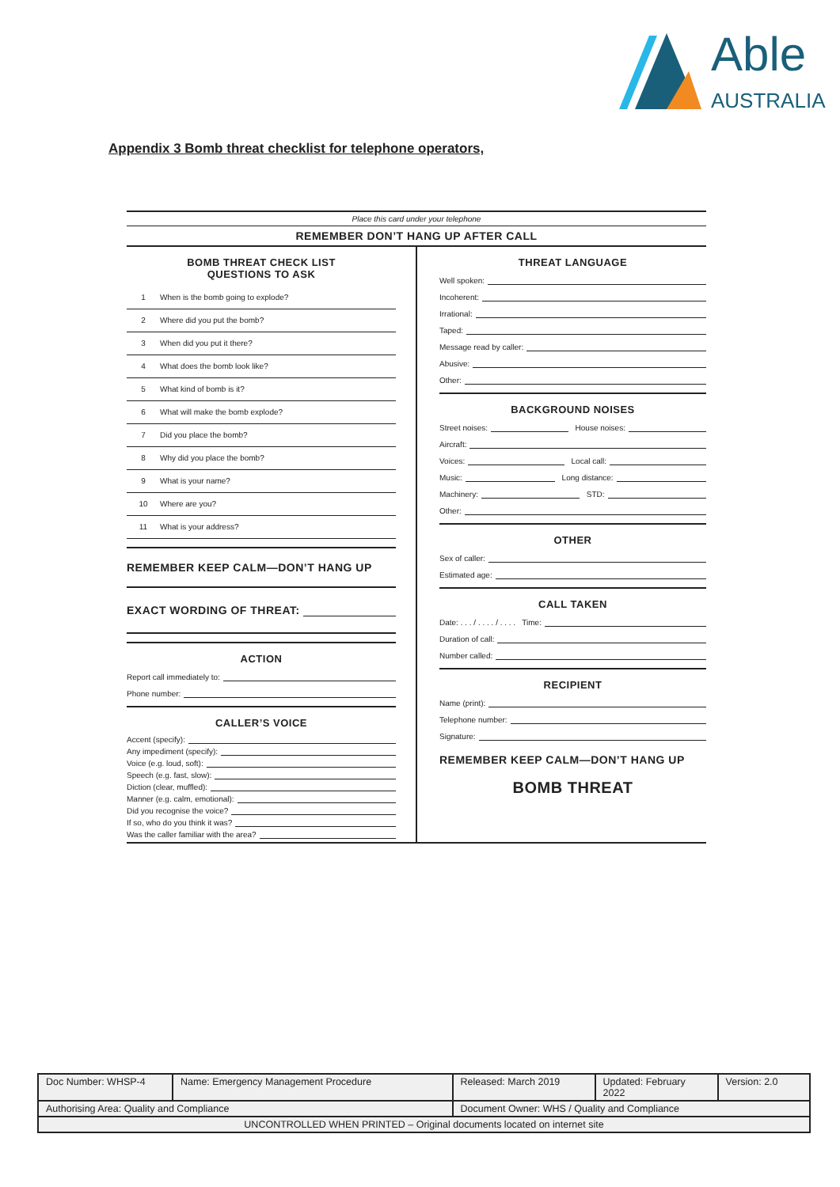Able
AUSTRALIA
Appendix 3 Bomb threat checklist for telephone operators,
Place this card under your telephone
REMEMBER DON’T HANG UP AFTER CALL
BOMB THREAT CHECK LIST
QUESTIONS TO ASK
1 When is the bomb going to explode?
2 Where did you put the bomb?
3 When did you put it there?
4 What does the bomb look like?
5 What kind of bomb is it?
6 What will make the bomb explode?
7 Did you place the bomb?
8 Why did you place the bomb?
9 What is your name?
10 Where are you?
11 What is your address?
REMEMBER KEEP CALM—DON’T HANG UP
EXACT WORDING OF THREAT:
ACTION
Report call immediately to:
Phone number:
CALLER’S VOICE
Accent (specify):
Any impediment (specify):
Voice (e.g. loud, soft):
Speech (e.g. fast, slow):
Diction (clear, muffled):
Manner (e.g. calm, emotional):
Did you recognise the voice?
If so, who do you think it was?
Was the caller familiar with the area?
THREAT LANGUAGE
Well spoken:
Incoherent:
Irrational:
Taped:
Message read by caller:
Abusive:
Other:
BACKGROUND NOISES
Street noises: House noises:
Aircraft:
Voices: Local call:
Music: Long distance:
Machinery: STD:
Other:
OTHER
Sex of caller:
Estimated age:
CALL TAKEN
Date: . . . / . . . . / . . . . Time:
Duration of call:
Number called:
RECIPIENT
Name (print):
Telephone number:
Signature:
REMEMBER KEEP CALM—DON’T HANG UP
BOMB THREAT
| Doc Number: WHSP-4 | Name: Emergency Management Procedure | | Released: March 2019 | Updated: February 2022 | Version: 2.0 |
| Authorising Area: Quality and Compliance | | Document Owner: WHS / Quality and Compliance | | | |
| UNCONTROLLED WHEN PRINTED – Original documents located on internet site | | | | | |